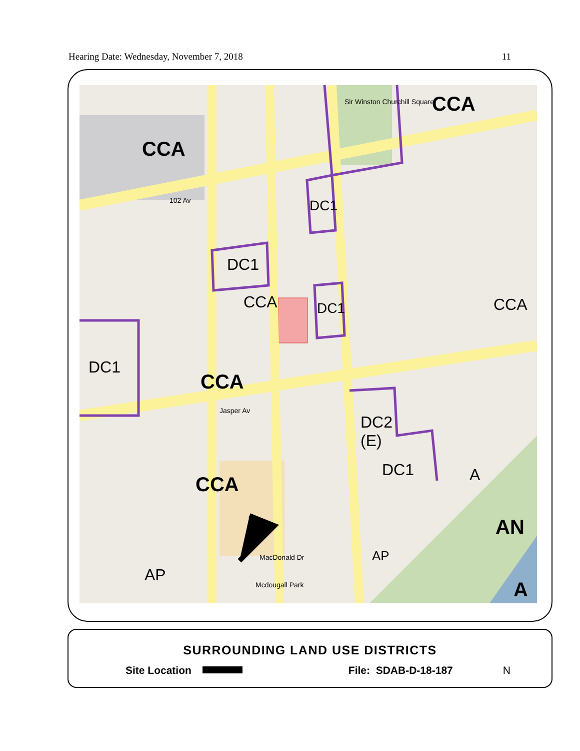Hearing Date: Wednesday, November 7, 2018 11
CCA
CCA
DC1
DC1
CCA DC1 CCA
DC1
CCA
DC2
(E)
DC1
CCA A
AN
AP
AP
A
Sir Winston Churchill Square
102 Av
Jasper Av
Mcdougall Park
MacDonald Dr
SURROUNDING LAND USE DISTRICTS
Site Location File: SDAB-D-18-187 N